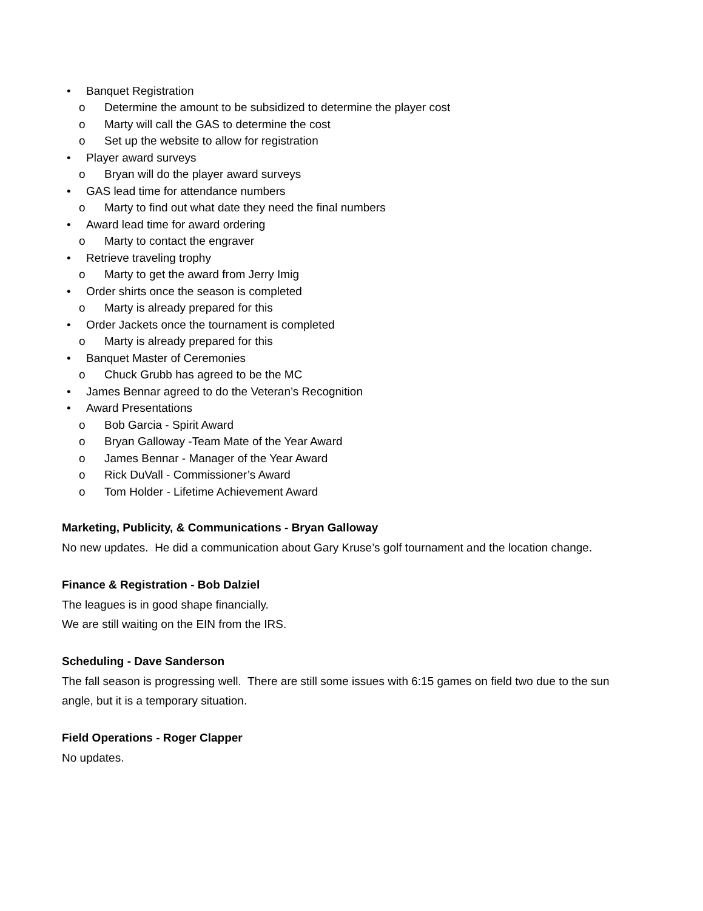• Banquet Registration
o Determine the amount to be subsidized to determine the player cost
o Marty will call the GAS to determine the cost
o Set up the website to allow for registration
• Player award surveys
o Bryan will do the player award surveys
• GAS lead time for attendance numbers
o Marty to find out what date they need the final numbers
• Award lead time for award ordering
o Marty to contact the engraver
• Retrieve traveling trophy
o Marty to get the award from Jerry Imig
• Order shirts once the season is completed
o Marty is already prepared for this
• Order Jackets once the tournament is completed
o Marty is already prepared for this
• Banquet Master of Ceremonies
o Chuck Grubb has agreed to be the MC
• James Bennar agreed to do the Veteran’s Recognition
• Award Presentations
o Bob Garcia - Spirit Award
o Bryan Galloway -Team Mate of the Year Award
o James Bennar - Manager of the Year Award
o Rick DuVall - Commissioner’s Award
o Tom Holder - Lifetime Achievement Award
Marketing, Publicity, & Communications - Bryan Galloway
No new updates. He did a communication about Gary Kruse’s golf tournament and the location change.
Finance & Registration - Bob Dalziel
The leagues is in good shape financially.
We are still waiting on the EIN from the IRS.
Scheduling - Dave Sanderson
The fall season is progressing well. There are still some issues with 6:15 games on field two due to the sun angle, but it is a temporary situation.
Field Operations - Roger Clapper
No updates.